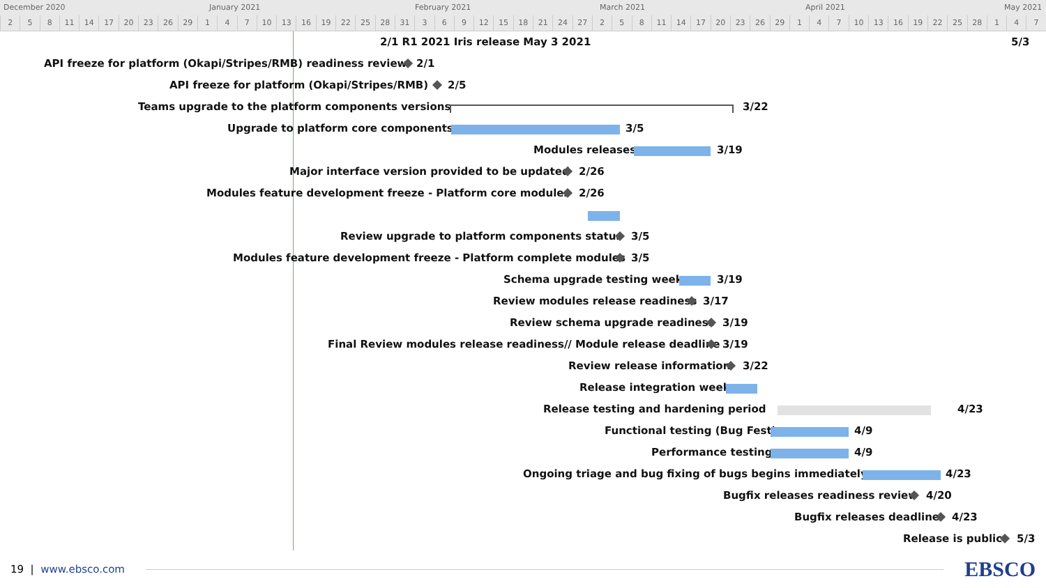December 2020 January 2021 February 2021 March 2021 April 2021 May 2021
2 5 8 11 14 17 20 23 26 29 1 4 7 10 13 16 19 22 25 28 31 3 6 9 12 15 18 21 24 27 2 5 8 11 14 17 20 23 26 29 1 4 7 10 13 16 19 22 25 28 1 4 7
2/1 R1 2021 Iris release May 3 2021 5/3
API freeze for platform (Okapi/Stripes/RMB) readiness review 2/1
API freeze for platform (Okapi/Stripes/RMB) 2/5
Teams upgrade to the platform components versions 3/22
Upgrade to platform core components 3/5
Modules releases 3/19
Major interface version provided to be updated 2/26
Modules feature development freeze - Platform core modules 2/26
Review upgrade to platform components status 3/5
Modules feature development freeze - Platform complete modules 3/5
Schema upgrade testing week 3/19
Review modules release readiness 3/17
Review schema upgrade readiness 3/19
Final Review modules release readiness// Module release deadline 3/19
Review release information 3/22
Release integration week
Release testing and hardening period 4/23
Functional testing (Bug Fest) 4/9
Performance testing 4/9
Ongoing triage and bug fixing of bugs begins immediately 4/23
Bugfix releases readiness review 4/20
Bugfix releases deadline 4/23
Release is public 5/3
19 | www.ebsco.com
EBSCO